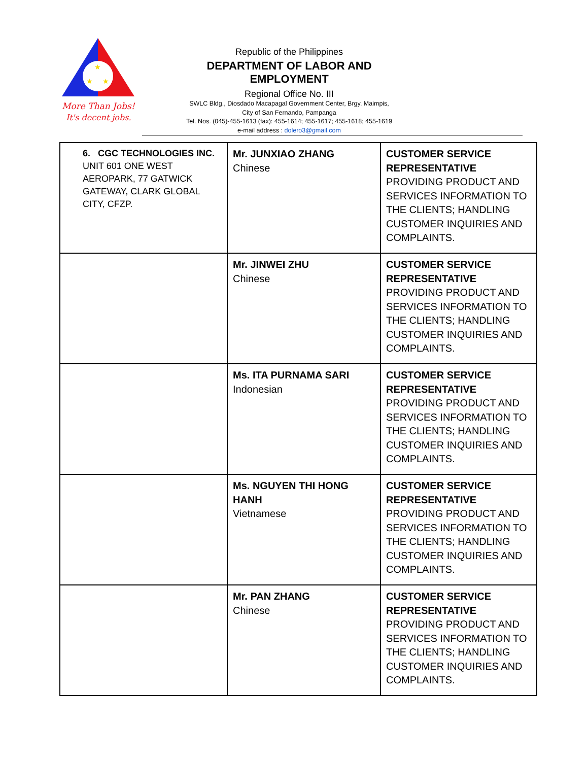★
★
★
More Than Jobs!
It's decent jobs.
Republic of the Philippines
DEPARTMENT OF LABOR AND EMPLOYMENT
Regional Office No. III
SWLC Bldg., Diosdado Macapagal Government Center, Brgy. Maimpis,
City of San Fernando, Pampanga
Tel. Nos. (045)-455-1613 (fax): 455-1614; 455-1617; 455-1618; 455-1619
e-mail address : dolero3@gmail.com
| 6. CGC TECHNOLOGIES INC. UNIT 601 ONE WEST AEROPARK, 77 GATWICK GATEWAY, CLARK GLOBAL CITY, CFZP. | Mr. JUNXIAO ZHANG Chinese | CUSTOMER SERVICE REPRESENTATIVE PROVIDING PRODUCT AND SERVICES INFORMATION TO THE CLIENTS; HANDLING CUSTOMER INQUIRIES AND COMPLAINTS. |
| | Mr. JINWEI ZHU Chinese | CUSTOMER SERVICE REPRESENTATIVE PROVIDING PRODUCT AND SERVICES INFORMATION TO THE CLIENTS; HANDLING CUSTOMER INQUIRIES AND COMPLAINTS. |
| | Ms. ITA PURNAMA SARI Indonesian | CUSTOMER SERVICE REPRESENTATIVE PROVIDING PRODUCT AND SERVICES INFORMATION TO THE CLIENTS; HANDLING CUSTOMER INQUIRIES AND COMPLAINTS. |
| | Ms. NGUYEN THI HONG HANH Vietnamese | CUSTOMER SERVICE REPRESENTATIVE PROVIDING PRODUCT AND SERVICES INFORMATION TO THE CLIENTS; HANDLING CUSTOMER INQUIRIES AND COMPLAINTS. |
| | Mr. PAN ZHANG Chinese | CUSTOMER SERVICE REPRESENTATIVE PROVIDING PRODUCT AND SERVICES INFORMATION TO THE CLIENTS; HANDLING CUSTOMER INQUIRIES AND COMPLAINTS. |